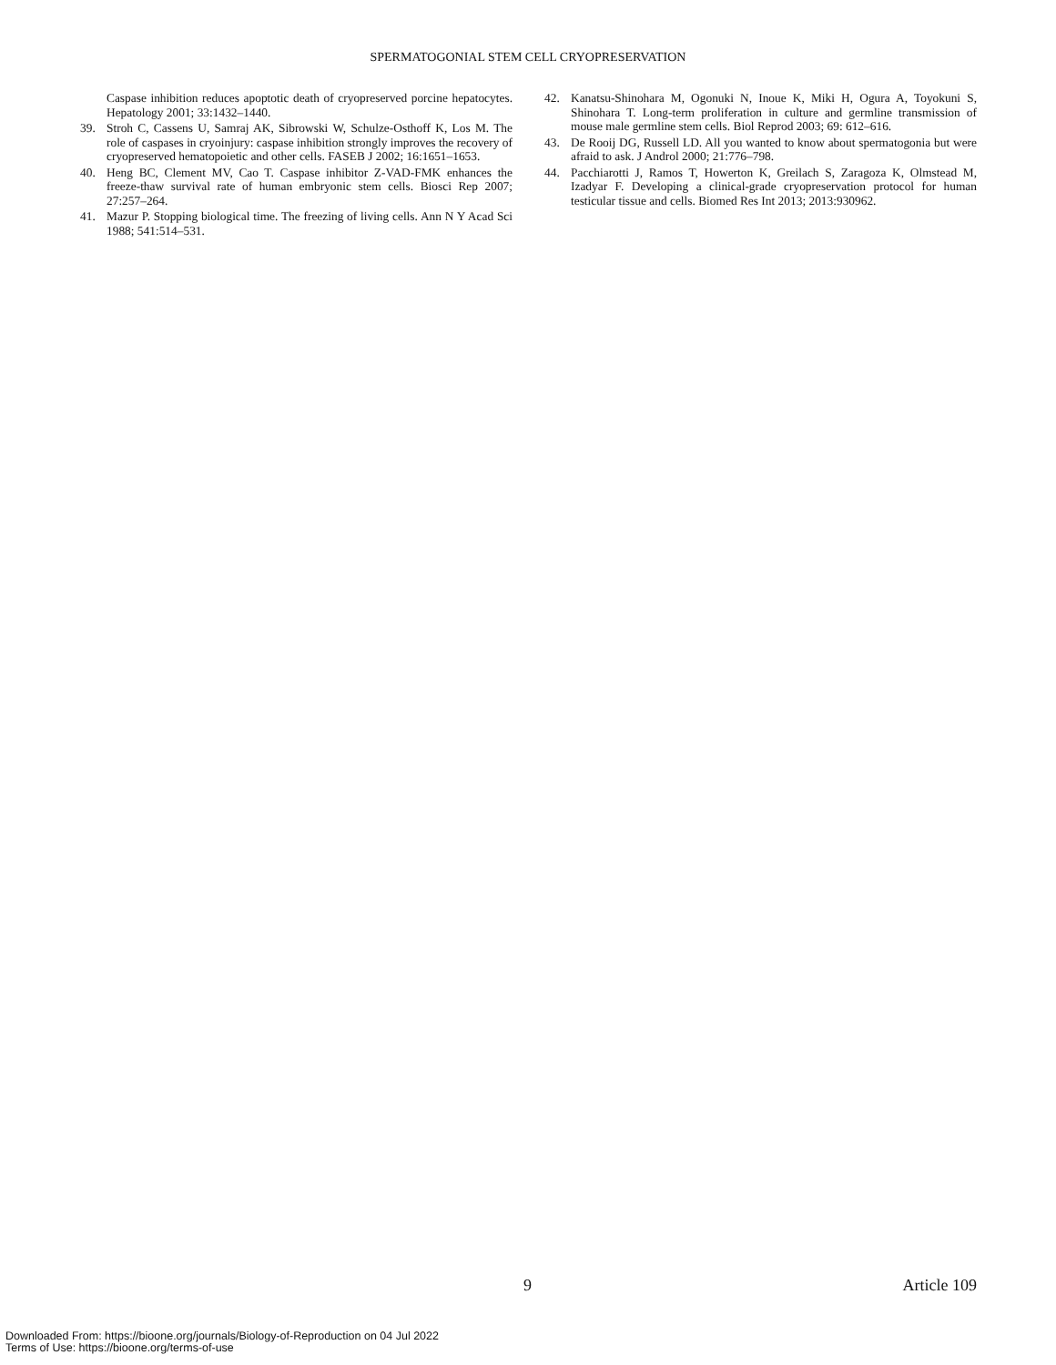SPERMATOGONIAL STEM CELL CRYOPRESERVATION
Caspase inhibition reduces apoptotic death of cryopreserved porcine hepatocytes. Hepatology 2001; 33:1432–1440.
39. Stroh C, Cassens U, Samraj AK, Sibrowski W, Schulze-Osthoff K, Los M. The role of caspases in cryoinjury: caspase inhibition strongly improves the recovery of cryopreserved hematopoietic and other cells. FASEB J 2002; 16:1651–1653.
40. Heng BC, Clement MV, Cao T. Caspase inhibitor Z-VAD-FMK enhances the freeze-thaw survival rate of human embryonic stem cells. Biosci Rep 2007; 27:257–264.
41. Mazur P. Stopping biological time. The freezing of living cells. Ann N Y Acad Sci 1988; 541:514–531.
42. Kanatsu-Shinohara M, Ogonuki N, Inoue K, Miki H, Ogura A, Toyokuni S, Shinohara T. Long-term proliferation in culture and germline transmission of mouse male germline stem cells. Biol Reprod 2003; 69: 612–616.
43. De Rooij DG, Russell LD. All you wanted to know about spermatogonia but were afraid to ask. J Androl 2000; 21:776–798.
44. Pacchiarotti J, Ramos T, Howerton K, Greilach S, Zaragoza K, Olmstead M, Izadyar F. Developing a clinical-grade cryopreservation protocol for human testicular tissue and cells. Biomed Res Int 2013; 2013:930962.
9 Article 109
Downloaded From: https://bioone.org/journals/Biology-of-Reproduction on 04 Jul 2022
Terms of Use: https://bioone.org/terms-of-use